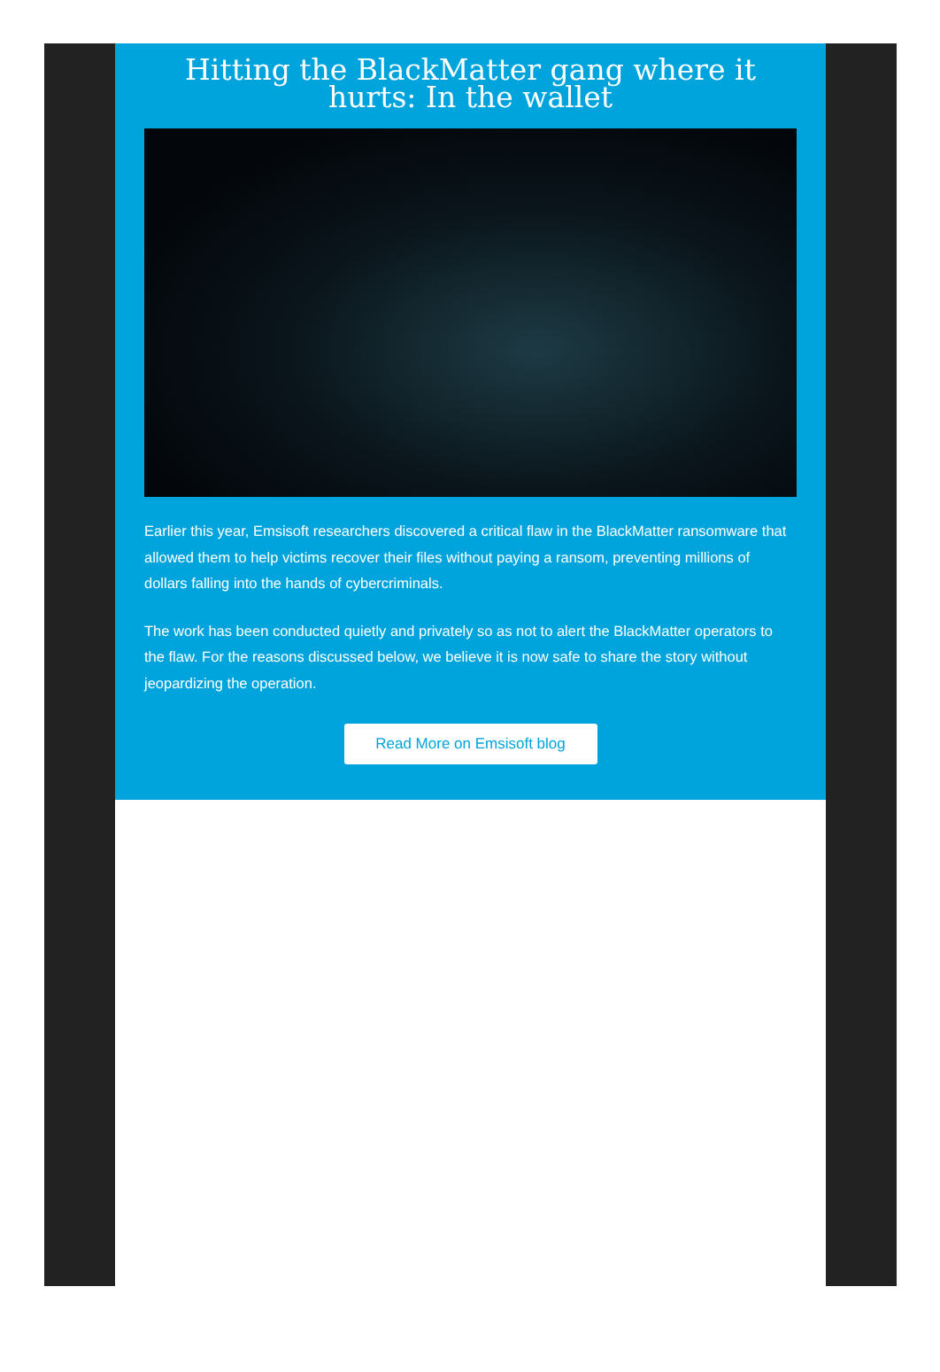Hitting the BlackMatter gang where it hurts: In the wallet
Earlier this year, Emsisoft researchers discovered a critical flaw in the BlackMatter ransomware that allowed them to help victims recover their files without paying a ransom, preventing millions of dollars falling into the hands of cybercriminals.
The work has been conducted quietly and privately so as not to alert the BlackMatter operators to the flaw. For the reasons discussed below, we believe it is now safe to share the story without jeopardizing the operation.
Read More on Emsisoft blog